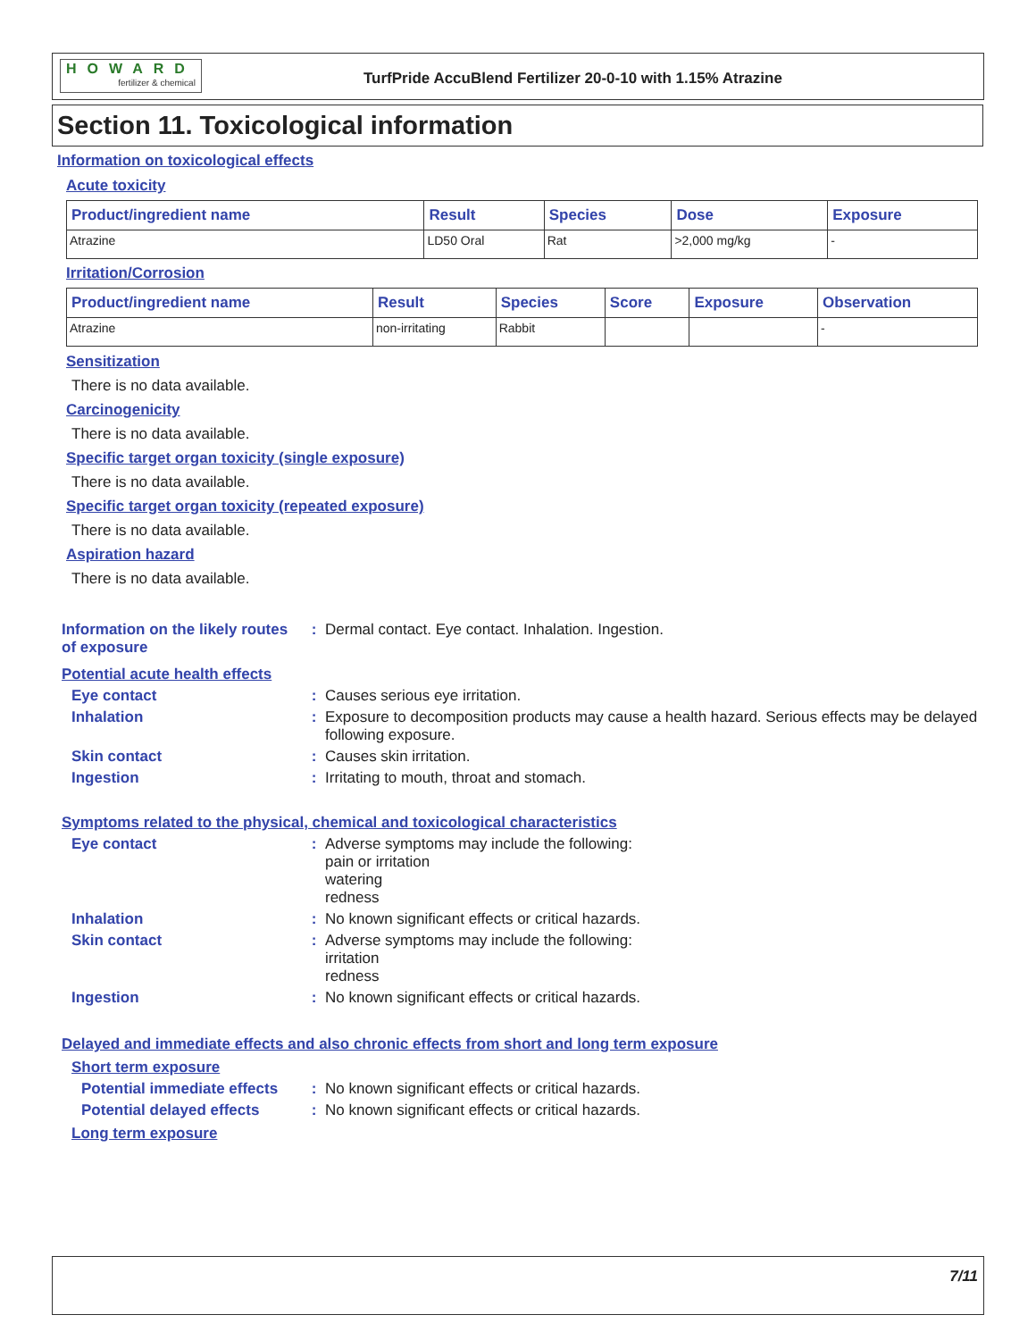HOWARD
fertilizer & chemical
TurfPride AccuBlend Fertilizer 20-0-10 with 1.15% Atrazine
Section 11. Toxicological information
Information on toxicological effects
Acute toxicity
| Product/ingredient name | Result | Species | Dose | Exposure |
| --- | --- | --- | --- | --- |
| Atrazine | LD50 Oral | Rat | >2,000 mg/kg | - |
Irritation/Corrosion
| Product/ingredient name | Result | Species | Score | Exposure | Observation |
| --- | --- | --- | --- | --- | --- |
| Atrazine | non-irritating | Rabbit | | | - |
Sensitization
There is no data available.
Carcinogenicity
There is no data available.
Specific target organ toxicity (single exposure)
There is no data available.
Specific target organ toxicity (repeated exposure)
There is no data available.
Aspiration hazard
There is no data available.
Information on the likely routes of exposure
: Dermal contact. Eye contact. Inhalation. Ingestion.
Potential acute health effects
Eye contact : Causes serious eye irritation.
Inhalation : Exposure to decomposition products may cause a health hazard. Serious effects may be delayed following exposure.
Skin contact : Causes skin irritation.
Ingestion : Irritating to mouth, throat and stomach.
Symptoms related to the physical, chemical and toxicological characteristics
Eye contact : Adverse symptoms may include the following:
pain or irritation
watering
redness
Inhalation : No known significant effects or critical hazards.
Skin contact : Adverse symptoms may include the following:
irritation
redness
Ingestion : No known significant effects or critical hazards.
Delayed and immediate effects and also chronic effects from short and long term exposure
Short term exposure
Potential immediate effects
: No known significant effects or critical hazards.
Potential delayed effects
: No known significant effects or critical hazards.
Long term exposure
7/11